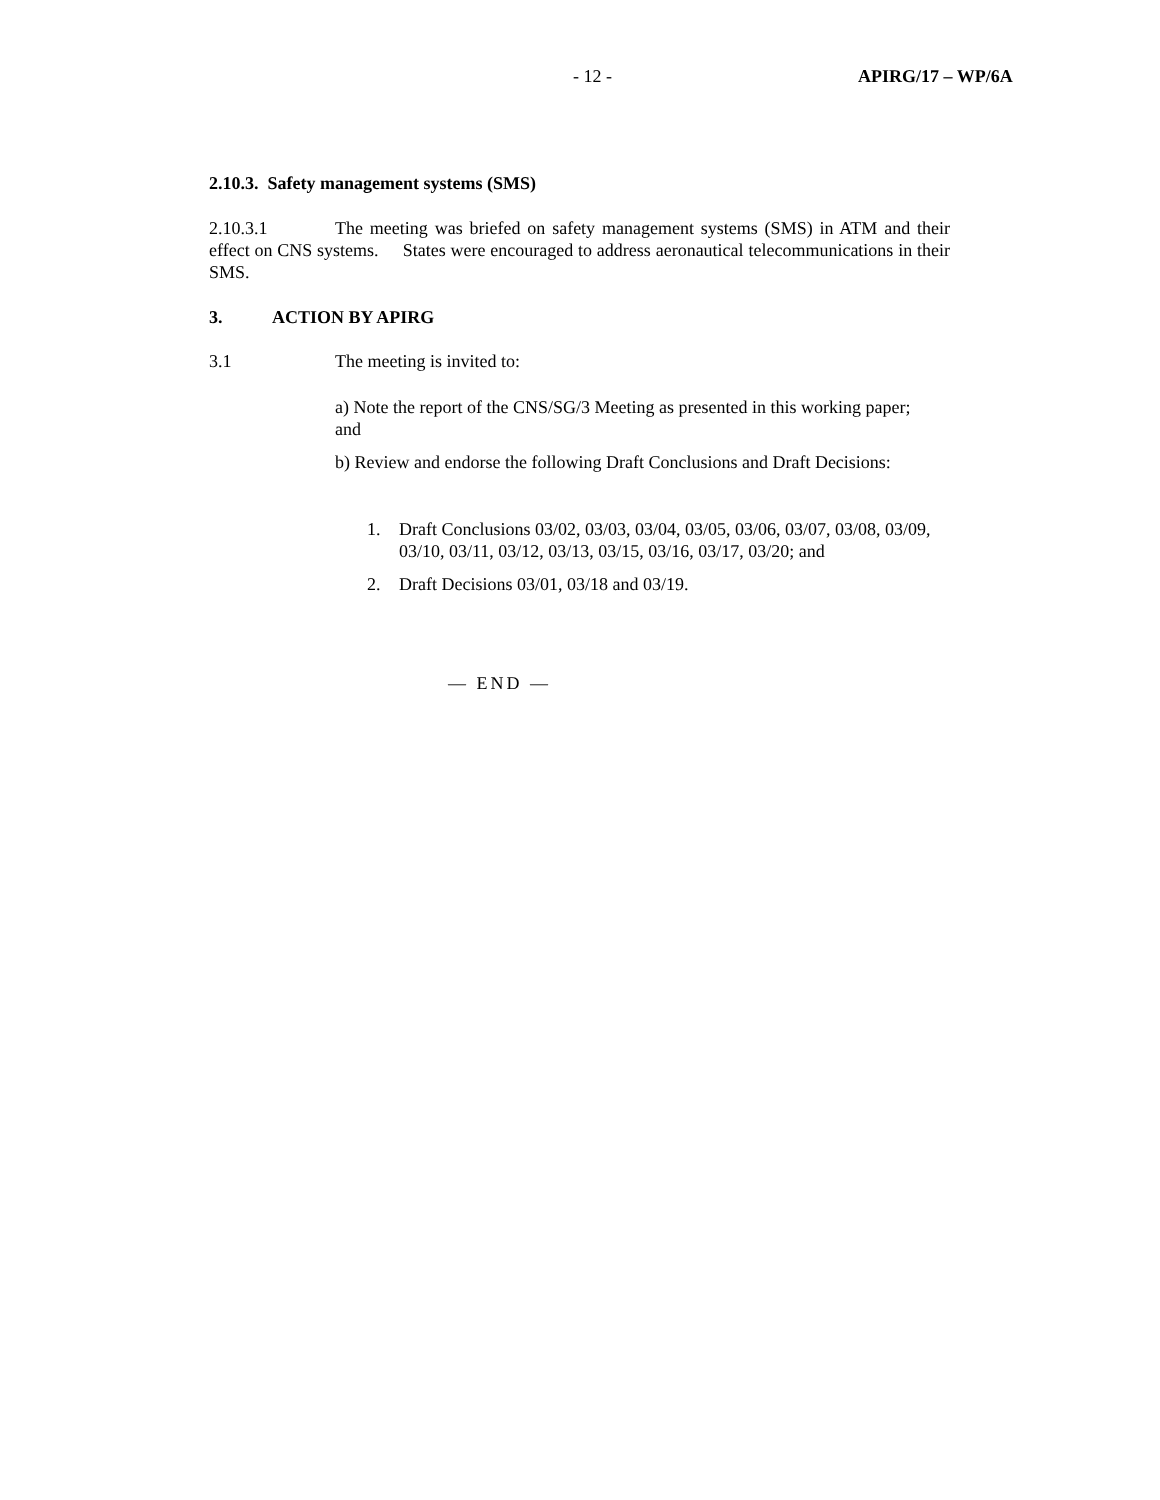- 12 - APIRG/17 – WP/6A
2.10.3. Safety management systems (SMS)
2.10.3.1 The meeting was briefed on safety management systems (SMS) in ATM and their effect on CNS systems. States were encouraged to address aeronautical telecommunications in their SMS.
3. ACTION BY APIRG
3.1 The meeting is invited to:
a) Note the report of the CNS/SG/3 Meeting as presented in this working paper; and
b) Review and endorse the following Draft Conclusions and Draft Decisions:
1. Draft Conclusions 03/02, 03/03, 03/04, 03/05, 03/06, 03/07, 03/08, 03/09, 03/10, 03/11, 03/12, 03/13, 03/15, 03/16, 03/17, 03/20; and
2. Draft Decisions 03/01, 03/18 and 03/19.
— END —